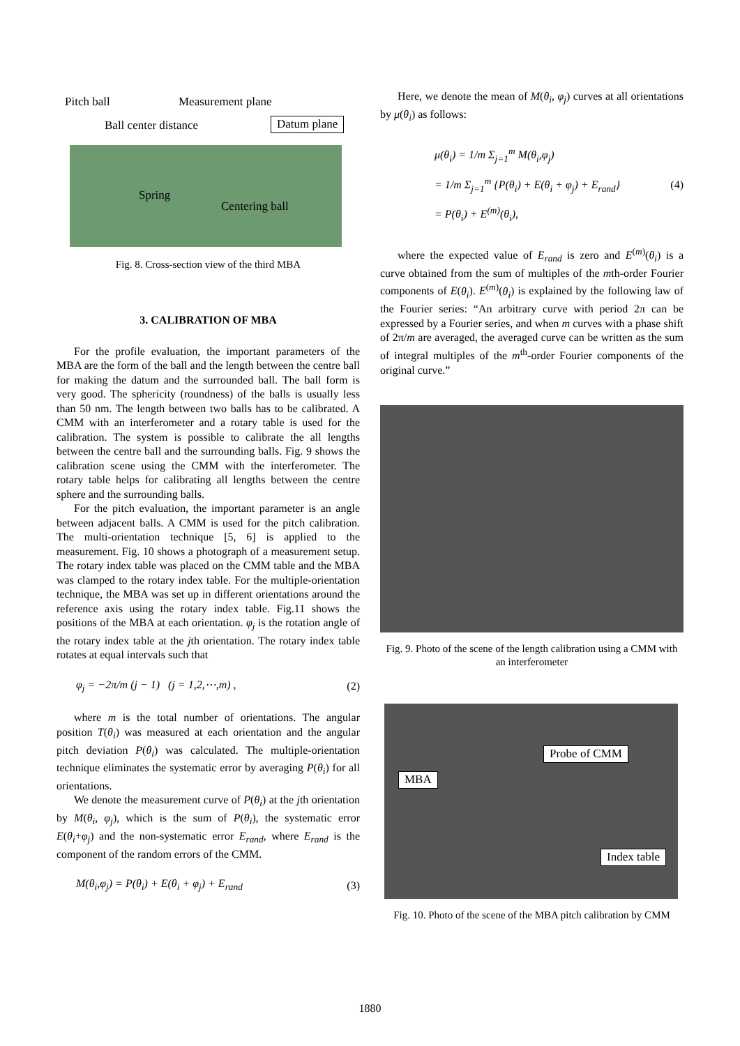Pitch ball Measurement plane
Ball center distance Datum plane
Spring
Centering ball
Fig. 8. Cross-section view of the third MBA
3. CALIBRATION OF MBA
For the profile evaluation, the important parameters of the MBA are the form of the ball and the length between the centre ball for making the datum and the surrounded ball. The ball form is very good. The sphericity (roundness) of the balls is usually less than 50 nm. The length between two balls has to be calibrated. A CMM with an interferometer and a rotary table is used for the calibration. The system is possible to calibrate the all lengths between the centre ball and the surrounding balls. Fig. 9 shows the calibration scene using the CMM with the interferometer. The rotary table helps for calibrating all lengths between the centre sphere and the surrounding balls.
For the pitch evaluation, the important parameter is an angle between adjacent balls. A CMM is used for the pitch calibration. The multi-orientation technique [5, 6] is applied to the measurement. Fig. 10 shows a photograph of a measurement setup. The rotary index table was placed on the CMM table and the MBA was clamped to the rotary index table. For the multiple-orientation technique, the MBA was set up in different orientations around the reference axis using the rotary index table. Fig.11 shows the positions of the MBA at each orientation. φ<sub>j</sub> is the rotation angle of the rotary index table at the jth orientation. The rotary index table rotates at equal intervals such that
φ<sub>j</sub> = −2π/m (j − 1) (j = 1,2,⋯,m) , (2)
where m is the total number of orientations. The angular position T(θ<sub>i</sub>) was measured at each orientation and the angular pitch deviation P(θ<sub>i</sub>) was calculated. The multiple-orientation technique eliminates the systematic error by averaging P(θ<sub>i</sub>) for all orientations.
We denote the measurement curve of P(θ<sub>i</sub>) at the jth orientation by M(θ<sub>i</sub>, φ<sub>j</sub>), which is the sum of P(θ<sub>i</sub>), the systematic error E(θ<sub>i</sub>+φ<sub>j</sub>) and the non-systematic error E<sub>rand</sub>, where E<sub>rand</sub> is the component of the random errors of the CMM.
M(θ<sub>i</sub>,φ<sub>j</sub>) = P(θ<sub>i</sub>) + E(θ<sub>i</sub> + φ<sub>j</sub>) + E<sub>rand</sub> (3)
Here, we denote the mean of M(θ<sub>i</sub>, φ<sub>j</sub>) curves at all orientations by μ(θ<sub>i</sub>) as follows:
μ(θ<sub>i</sub>) = 1/m Σ<sub>j=1</sub><sup>m</sup> M(θ<sub>i</sub>,φ<sub>j</sub>)
= 1/m Σ<sub>j=1</sub><sup>m</sup> {P(θ<sub>i</sub>) + E(θ<sub>i</sub> + φ<sub>j</sub>) + E<sub>rand</sub>}
= P(θ<sub>i</sub>) + E<sup>(m)</sup>(θ<sub>i</sub>), (4)
where the expected value of E<sub>rand</sub> is zero and E<sup>(m)</sup>(θ<sub>i</sub>) is a curve obtained from the sum of multiples of the mth-order Fourier components of E(θ<sub>i</sub>). E<sup>(m)</sup>(θ<sub>i</sub>) is explained by the following law of the Fourier series: “An arbitrary curve with period 2π can be expressed by a Fourier series, and when m curves with a phase shift of 2π/m are averaged, the averaged curve can be written as the sum of integral multiples of the m<sup>th</sup>-order Fourier components of the original curve.”
Fig. 9. Photo of the scene of the length calibration using a CMM with an interferometer
Probe of CMM
MBA
Index table
Fig. 10. Photo of the scene of the MBA pitch calibration by CMM
1880